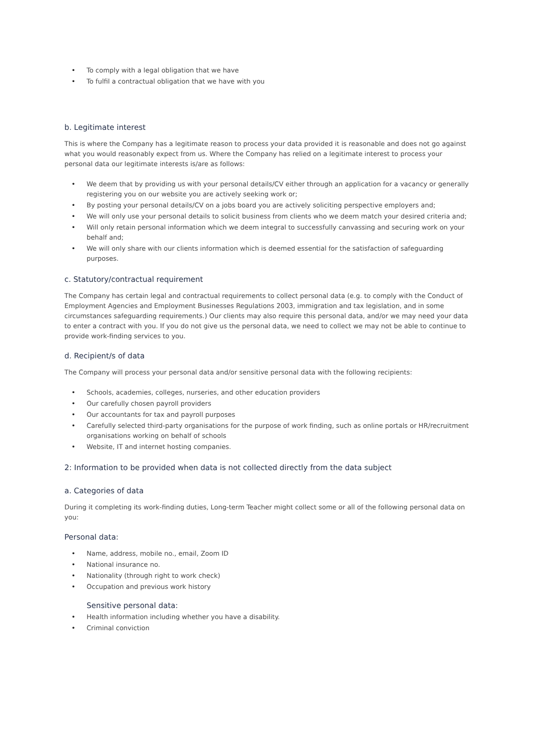• To comply with a legal obligation that we have
• To fulfil a contractual obligation that we have with you
b. Legitimate interest
This is where the Company has a legitimate reason to process your data provided it is reasonable and does not go against what you would reasonably expect from us. Where the Company has relied on a legitimate interest to process your personal data our legitimate interests is/are as follows:
• We deem that by providing us with your personal details/CV either through an application for a vacancy or generally registering you on our website you are actively seeking work or;
• By posting your personal details/CV on a jobs board you are actively soliciting perspective employers and;
• We will only use your personal details to solicit business from clients who we deem match your desired criteria and;
• Will only retain personal information which we deem integral to successfully canvassing and securing work on your behalf and;
• We will only share with our clients information which is deemed essential for the satisfaction of safeguarding purposes.
c. Statutory/contractual requirement
The Company has certain legal and contractual requirements to collect personal data (e.g. to comply with the Conduct of Employment Agencies and Employment Businesses Regulations 2003, immigration and tax legislation, and in some circumstances safeguarding requirements.) Our clients may also require this personal data, and/or we may need your data to enter a contract with you. If you do not give us the personal data, we need to collect we may not be able to continue to provide work-finding services to you.
d. Recipient/s of data
The Company will process your personal data and/or sensitive personal data with the following recipients:
• Schools, academies, colleges, nurseries, and other education providers
• Our carefully chosen payroll providers
• Our accountants for tax and payroll purposes
• Carefully selected third-party organisations for the purpose of work finding, such as online portals or HR/recruitment organisations working on behalf of schools
• Website, IT and internet hosting companies.
2: Information to be provided when data is not collected directly from the data subject
a. Categories of data
During it completing its work-finding duties, Long-term Teacher might collect some or all of the following personal data on you:
Personal data:
• Name, address, mobile no., email, Zoom ID
• National insurance no.
• Nationality (through right to work check)
• Occupation and previous work history
Sensitive personal data:
• Health information including whether you have a disability.
• Criminal conviction